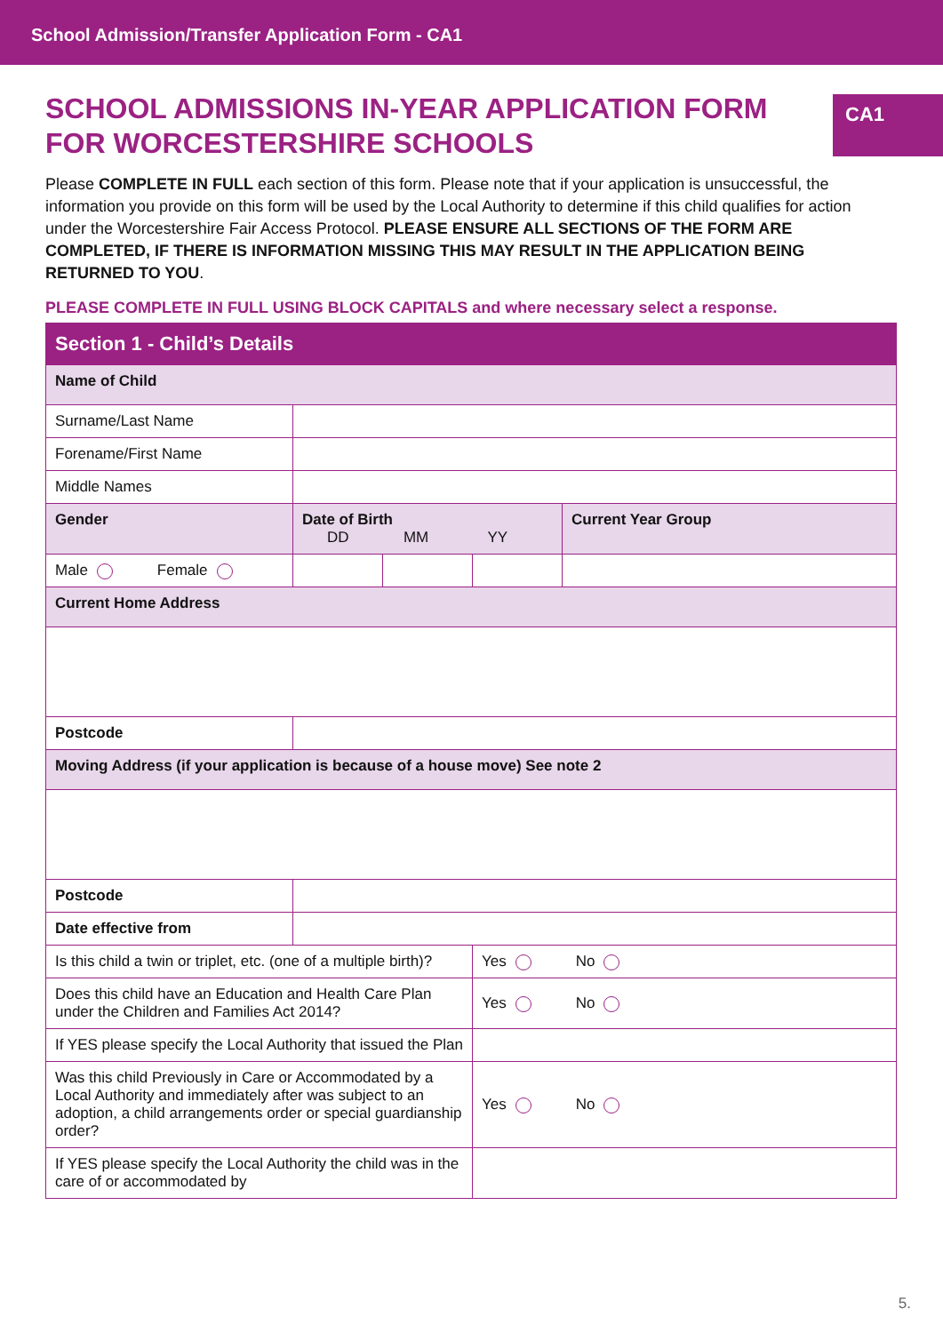School Admission/Transfer Application Form - CA1
SCHOOL ADMISSIONS IN-YEAR APPLICATION FORM
FOR WORCESTERSHIRE SCHOOLS
CA1
Please COMPLETE IN FULL each section of this form. Please note that if your application is unsuccessful, the information you provide on this form will be used by the Local Authority to determine if this child qualifies for action under the Worcestershire Fair Access Protocol. PLEASE ENSURE ALL SECTIONS OF THE FORM ARE COMPLETED, IF THERE IS INFORMATION MISSING THIS MAY RESULT IN THE APPLICATION BEING RETURNED TO YOU.
PLEASE COMPLETE IN FULL USING BLOCK CAPITALS and where necessary select a response.
| Section 1 - Child’s Details | | | | |
| --- | --- | --- | --- | --- |
| Name of Child | | | | |
| Surname/Last Name | | | | |
| Forename/First Name | | | | |
| Middle Names | | | | |
| Gender | Date of Birth DD MM YY | | | Current Year Group |
| Male Female | | | | |
| Current Home Address | | | | |
| Postcode | | | | |
| Moving Address (if your application is because of a house move) See note 2 | | | | |
| Postcode | | | | |
| Date effective from | | | | |
| Is this child a twin or triplet, etc. (one of a multiple birth)? | | | Yes No | |
| Does this child have an Education and Health Care Plan under the Children and Families Act 2014? | | | Yes No | |
| If YES please specify the Local Authority that issued the Plan | | | | |
| Was this child Previously in Care or Accommodated by a Local Authority and immediately after was subject to an adoption, a child arrangements order or special guardianship order? | | | Yes No | |
| If YES please specify the Local Authority the child was in the care of or accommodated by | | | | |
5.